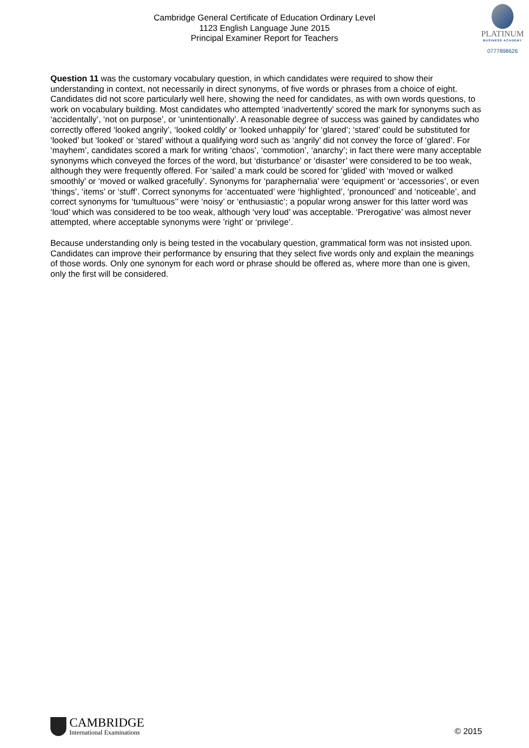Cambridge General Certificate of Education Ordinary Level
1123 English Language June 2015
Principal Examiner Report for Teachers
PLATINUM
BUSINESS ACADEMY
0777898626
Question 11 was the customary vocabulary question, in which candidates were required to show their understanding in context, not necessarily in direct synonyms, of five words or phrases from a choice of eight. Candidates did not score particularly well here, showing the need for candidates, as with own words questions, to work on vocabulary building. Most candidates who attempted ‘inadvertently’ scored the mark for synonyms such as ‘accidentally’, ‘not on purpose’, or ‘unintentionally’. A reasonable degree of success was gained by candidates who correctly offered ‘looked angrily’, ‘looked coldly’ or ‘looked unhappily’ for ‘glared’; ‘stared’ could be substituted for ‘looked’ but ‘looked’ or ‘stared’ without a qualifying word such as ‘angrily’ did not convey the force of ‘glared’. For ‘mayhem’, candidates scored a mark for writing ‘chaos’, ‘commotion’, ‘anarchy’; in fact there were many acceptable synonyms which conveyed the forces of the word, but ‘disturbance’ or ‘disaster’ were considered to be too weak, although they were frequently offered. For ‘sailed’ a mark could be scored for ‘glided’ with ‘moved or walked smoothly’ or ‘moved or walked gracefully’. Synonyms for ‘paraphernalia’ were ‘equipment’ or ‘accessories’, or even ‘things’, ‘items’ or ‘stuff’. Correct synonyms for ‘accentuated’ were ‘highlighted’, ‘pronounced’ and ‘noticeable’, and correct synonyms for ‘tumultuous’’ were ‘noisy’ or ‘enthusiastic’; a popular wrong answer for this latter word was ‘loud’ which was considered to be too weak, although ‘very loud’ was acceptable. ‘Prerogative’ was almost never attempted, where acceptable synonyms were ’right’ or ‘privilege’.
Because understanding only is being tested in the vocabulary question, grammatical form was not insisted upon. Candidates can improve their performance by ensuring that they select five words only and explain the meanings of those words. Only one synonym for each word or phrase should be offered as, where more than one is given, only the first will be considered.
CAMBRIDGE
International Examinations
© 2015